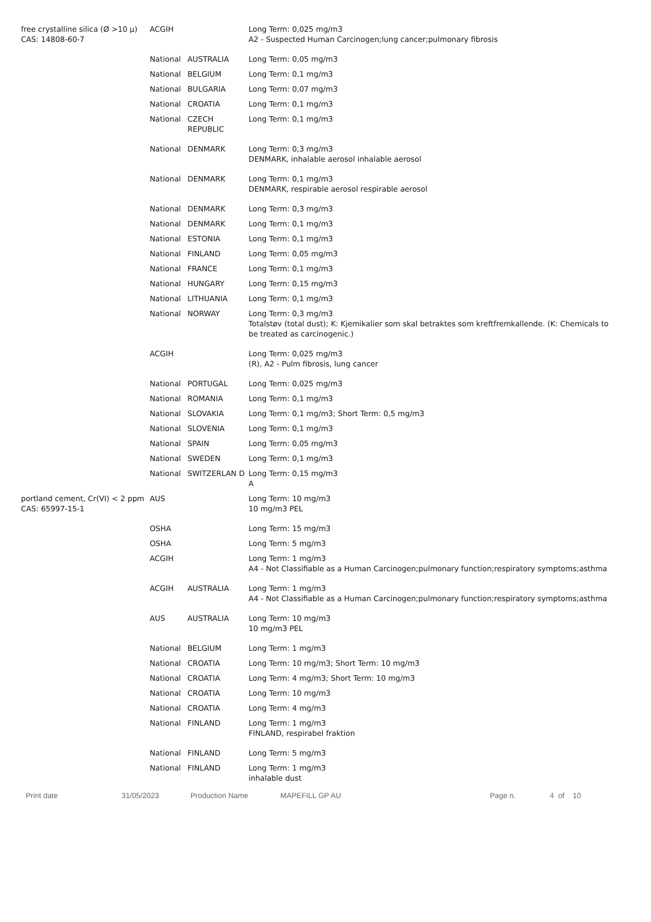| free crystalline silica (Ø >10 μ) CAS: 14808-60-7 | ACGIH | | Long Term: 0,025 mg/m3 A2 - Suspected Human Carcinogen;lung cancer;pulmonary fibrosis |
| | National | AUSTRALIA | Long Term: 0,05 mg/m3 |
| | National | BELGIUM | Long Term: 0,1 mg/m3 |
| | National | BULGARIA | Long Term: 0,07 mg/m3 |
| | National | CROATIA | Long Term: 0,1 mg/m3 |
| | National | CZECH REPUBLIC | Long Term: 0,1 mg/m3 |
| | National | DENMARK | Long Term: 0,3 mg/m3 DENMARK, inhalable aerosol inhalable aerosol |
| | National | DENMARK | Long Term: 0,1 mg/m3 DENMARK, respirable aerosol respirable aerosol |
| | National | DENMARK | Long Term: 0,3 mg/m3 |
| | National | DENMARK | Long Term: 0,1 mg/m3 |
| | National | ESTONIA | Long Term: 0,1 mg/m3 |
| | National | FINLAND | Long Term: 0,05 mg/m3 |
| | National | FRANCE | Long Term: 0,1 mg/m3 |
| | National | HUNGARY | Long Term: 0,15 mg/m3 |
| | National | LITHUANIA | Long Term: 0,1 mg/m3 |
| | National | NORWAY | Long Term: 0,3 mg/m3 Totalstøv (total dust); K: Kjemikalier som skal betraktes som kreftfremkallende. (K: Chemicals to be treated as carcinogenic.) |
| | ACGIH | | Long Term: 0,025 mg/m3 (R), A2 - Pulm fibrosis, lung cancer |
| | National | PORTUGAL | Long Term: 0,025 mg/m3 |
| | National | ROMANIA | Long Term: 0,1 mg/m3 |
| | National | SLOVAKIA | Long Term: 0,1 mg/m3; Short Term: 0,5 mg/m3 |
| | National | SLOVENIA | Long Term: 0,1 mg/m3 |
| | National | SPAIN | Long Term: 0,05 mg/m3 |
| | National | SWEDEN | Long Term: 0,1 mg/m3 |
| | National | SWITZERLAN D | Long Term: 0,15 mg/m3 A |
| portland cement, Cr(VI) < 2 ppm CAS: 65997-15-1 | AUS | | Long Term: 10 mg/m3 10 mg/m3 PEL |
| | OSHA | | Long Term: 15 mg/m3 |
| | OSHA | | Long Term: 5 mg/m3 |
| | ACGIH | | Long Term: 1 mg/m3 A4 - Not Classifiable as a Human Carcinogen;pulmonary function;respiratory symptoms;asthma |
| | ACGIH | AUSTRALIA | Long Term: 1 mg/m3 A4 - Not Classifiable as a Human Carcinogen;pulmonary function;respiratory symptoms;asthma |
| | AUS | AUSTRALIA | Long Term: 10 mg/m3 10 mg/m3 PEL |
| | National | BELGIUM | Long Term: 1 mg/m3 |
| | National | CROATIA | Long Term: 10 mg/m3; Short Term: 10 mg/m3 |
| | National | CROATIA | Long Term: 4 mg/m3; Short Term: 10 mg/m3 |
| | National | CROATIA | Long Term: 10 mg/m3 |
| | National | CROATIA | Long Term: 4 mg/m3 |
| | National | FINLAND | Long Term: 1 mg/m3 FINLAND, respirabel fraktion |
| | National | FINLAND | Long Term: 5 mg/m3 |
| | National | FINLAND | Long Term: 1 mg/m3 inhalable dust |
Print date 31/05/2023 Production Name MAPEFILL GP AU Page n. 4 of 10